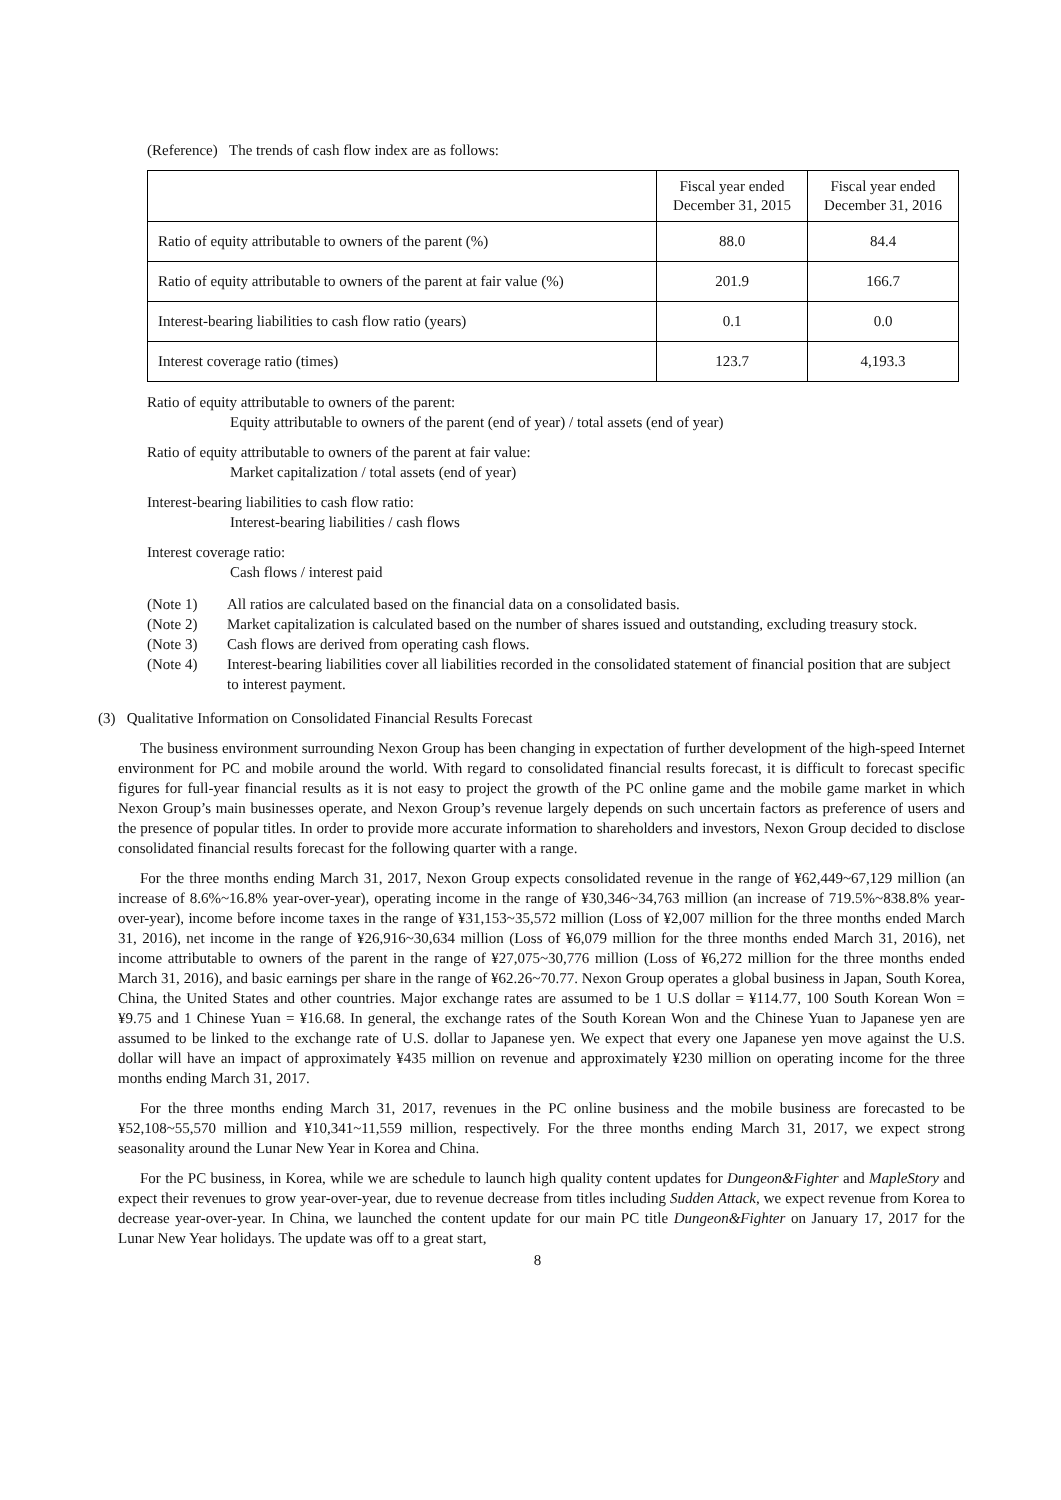(Reference) The trends of cash flow index are as follows:
| | Fiscal year ended December 31, 2015 | Fiscal year ended December 31, 2016 |
| --- | --- | --- |
| Ratio of equity attributable to owners of the parent (%) | 88.0 | 84.4 |
| Ratio of equity attributable to owners of the parent at fair value (%) | 201.9 | 166.7 |
| Interest-bearing liabilities to cash flow ratio (years) | 0.1 | 0.0 |
| Interest coverage ratio (times) | 123.7 | 4,193.3 |
Ratio of equity attributable to owners of the parent:
Equity attributable to owners of the parent (end of year) / total assets (end of year)
Ratio of equity attributable to owners of the parent at fair value:
Market capitalization / total assets (end of year)
Interest-bearing liabilities to cash flow ratio:
Interest-bearing liabilities / cash flows
Interest coverage ratio:
Cash flows / interest paid
(Note 1) All ratios are calculated based on the financial data on a consolidated basis.
(Note 2) Market capitalization is calculated based on the number of shares issued and outstanding, excluding treasury stock.
(Note 3) Cash flows are derived from operating cash flows.
(Note 4) Interest-bearing liabilities cover all liabilities recorded in the consolidated statement of financial position that are subject to interest payment.
(3) Qualitative Information on Consolidated Financial Results Forecast
The business environment surrounding Nexon Group has been changing in expectation of further development of the high-speed Internet environment for PC and mobile around the world. With regard to consolidated financial results forecast, it is difficult to forecast specific figures for full-year financial results as it is not easy to project the growth of the PC online game and the mobile game market in which Nexon Group’s main businesses operate, and Nexon Group’s revenue largely depends on such uncertain factors as preference of users and the presence of popular titles. In order to provide more accurate information to shareholders and investors, Nexon Group decided to disclose consolidated financial results forecast for the following quarter with a range.
For the three months ending March 31, 2017, Nexon Group expects consolidated revenue in the range of ¥62,449~67,129 million (an increase of 8.6%~16.8% year-over-year), operating income in the range of ¥30,346~34,763 million (an increase of 719.5%~838.8% year-over-year), income before income taxes in the range of ¥31,153~35,572 million (Loss of ¥2,007 million for the three months ended March 31, 2016), net income in the range of ¥26,916~30,634 million (Loss of ¥6,079 million for the three months ended March 31, 2016), net income attributable to owners of the parent in the range of ¥27,075~30,776 million (Loss of ¥6,272 million for the three months ended March 31, 2016), and basic earnings per share in the range of ¥62.26~70.77. Nexon Group operates a global business in Japan, South Korea, China, the United States and other countries. Major exchange rates are assumed to be 1 U.S dollar = ¥114.77, 100 South Korean Won = ¥9.75 and 1 Chinese Yuan = ¥16.68. In general, the exchange rates of the South Korean Won and the Chinese Yuan to Japanese yen are assumed to be linked to the exchange rate of U.S. dollar to Japanese yen. We expect that every one Japanese yen move against the U.S. dollar will have an impact of approximately ¥435 million on revenue and approximately ¥230 million on operating income for the three months ending March 31, 2017.
For the three months ending March 31, 2017, revenues in the PC online business and the mobile business are forecasted to be ¥52,108~55,570 million and ¥10,341~11,559 million, respectively. For the three months ending March 31, 2017, we expect strong seasonality around the Lunar New Year in Korea and China.
For the PC business, in Korea, while we are schedule to launch high quality content updates for Dungeon&Fighter and MapleStory and expect their revenues to grow year-over-year, due to revenue decrease from titles including Sudden Attack, we expect revenue from Korea to decrease year-over-year. In China, we launched the content update for our main PC title Dungeon&Fighter on January 17, 2017 for the Lunar New Year holidays. The update was off to a great start,
8